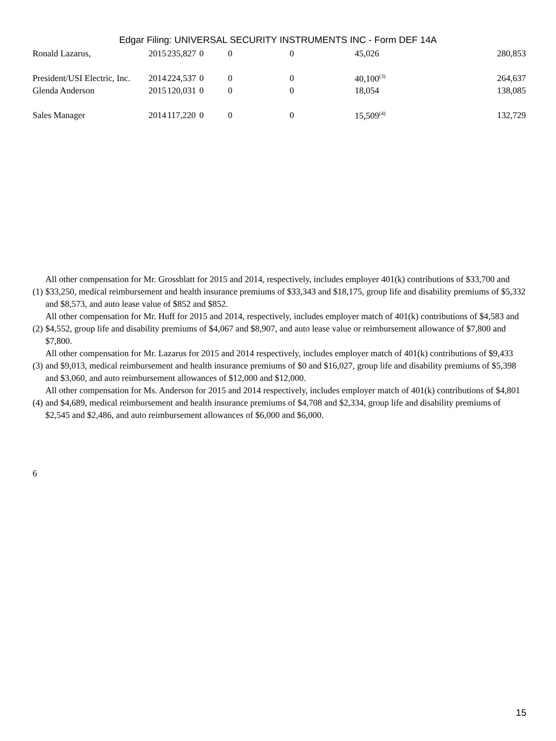Edgar Filing: UNIVERSAL SECURITY INSTRUMENTS INC - Form DEF 14A
| Ronald Lazarus, | 2015 | 235,827 | 0 | 0 | 0 | 45,026 | 280,853 |
| President/USI Electric, Inc. | 2014 | 224,537 | 0 | 0 | 0 | 40,100<sup>(3)</sup> | 264,637 |
| Glenda Anderson | 2015 | 120,031 | 0 | 0 | 0 | 18,054 | 138,085 |
| Sales Manager | 2014 | 117,220 | 0 | 0 | 0 | 15,509<sup>(4)</sup> | 132,729 |
| (1) | All other compensation for Mr. Grossblatt for 2015 and 2014, respectively, includes employer 401(k) contributions of $33,700 and $33,250, medical reimbursement and health insurance premiums of $33,343 and $18,175, group life and disability premiums of $5,332 and $8,573, and auto lease value of $852 and $852. |
| (2) | All other compensation for Mr. Huff for 2015 and 2014, respectively, includes employer match of 401(k) contributions of $4,583 and $4,552, group life and disability premiums of $4,067 and $8,907, and auto lease value or reimbursement allowance of $7,800 and $7,800. |
| (3) | All other compensation for Mr. Lazarus for 2015 and 2014 respectively, includes employer match of 401(k) contributions of $9,433 and $9,013, medical reimbursement and health insurance premiums of $0 and $16,027, group life and disability premiums of $5,398 and $3,060, and auto reimbursement allowances of $12,000 and $12,000. |
| (4) | All other compensation for Ms. Anderson for 2015 and 2014 respectively, includes employer match of 401(k) contributions of $4,801 and $4,689, medical reimbursement and health insurance premiums of $4,708 and $2,334, group life and disability premiums of $2,545 and $2,486, and auto reimbursement allowances of $6,000 and $6,000. |
6
15